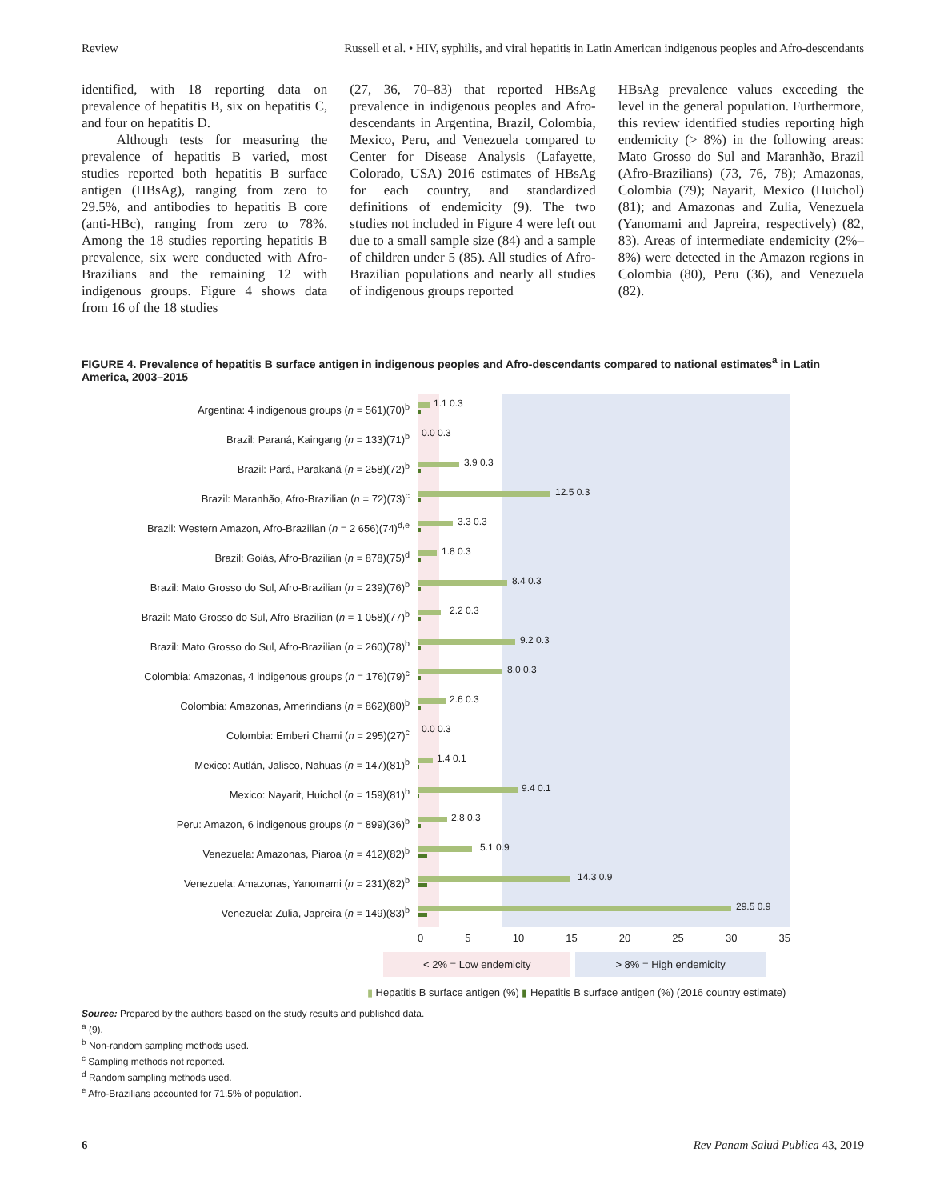Review Russell et al. • HIV, syphilis, and viral hepatitis in Latin American indigenous peoples and Afro-descendants
identified, with 18 reporting data on prevalence of hepatitis B, six on hepatitis C, and four on hepatitis D.
Although tests for measuring the prevalence of hepatitis B varied, most studies reported both hepatitis B surface antigen (HBsAg), ranging from zero to 29.5%, and antibodies to hepatitis B core (anti-HBc), ranging from zero to 78%. Among the 18 studies reporting hepatitis B prevalence, six were conducted with Afro-Brazilians and the remaining 12 with indigenous groups. Figure 4 shows data from 16 of the 18 studies
(27, 36, 70–83) that reported HBsAg prevalence in indigenous peoples and Afro-descendants in Argentina, Brazil, Colombia, Mexico, Peru, and Venezuela compared to Center for Disease Analysis (Lafayette, Colorado, USA) 2016 estimates of HBsAg for each country, and standardized definitions of endemicity (9). The two studies not included in Figure 4 were left out due to a small sample size (84) and a sample of children under 5 (85). All studies of Afro-Brazilian populations and nearly all studies of indigenous groups reported
HBsAg prevalence values exceeding the level in the general population. Furthermore, this review identified studies reporting high endemicity (> 8%) in the following areas: Mato Grosso do Sul and Maranhão, Brazil (Afro-Brazilians) (73, 76, 78); Amazonas, Colombia (79); Nayarit, Mexico (Huichol) (81); and Amazonas and Zulia, Venezuela (Yanomami and Japreira, respectively) (82, 83). Areas of intermediate endemicity (2%–8%) were detected in the Amazon regions in Colombia (80), Peru (36), and Venezuela (82).
FIGURE 4. Prevalence of hepatitis B surface antigen in indigenous peoples and Afro-descendants compared to national estimates<sup>a</sup> in Latin America, 2003–2015
Argentina: 4 indigenous groups (n = 561)(70)<sup>b</sup>
1.1 0.3
Brazil: Paraná, Kaingang (n = 133)(71)<sup>b</sup>
0.0 0.3
Brazil: Pará, Parakanã (n = 258)(72)<sup>b</sup>
3.9 0.3
Brazil: Maranhão, Afro-Brazilian (n = 72)(73)<sup>c</sup>
12.5 0.3
Brazil: Western Amazon, Afro-Brazilian (n = 2 656)(74)<sup>d,e</sup>
3.3 0.3
Brazil: Goiás, Afro-Brazilian (n = 878)(75)<sup>d</sup>
1.8 0.3
Brazil: Mato Grosso do Sul, Afro-Brazilian (n = 239)(76)<sup>b</sup>
8.4 0.3
Brazil: Mato Grosso do Sul, Afro-Brazilian (n = 1 058)(77)<sup>b</sup>
2.2 0.3
Brazil: Mato Grosso do Sul, Afro-Brazilian (n = 260)(78)<sup>b</sup>
9.2 0.3
Colombia: Amazonas, 4 indigenous groups (n = 176)(79)<sup>c</sup>
8.0 0.3
Colombia: Amazonas, Amerindians (n = 862)(80)<sup>b</sup>
2.6 0.3
Colombia: Emberi Chami (n = 295)(27)<sup>c</sup>
0.0 0.3
Mexico: Autlán, Jalisco, Nahuas (n = 147)(81)<sup>b</sup>
1.4 0.1
Mexico: Nayarit, Huichol (n = 159)(81)<sup>b</sup>
9.4 0.1
Peru: Amazon, 6 indigenous groups (n = 899)(36)<sup>b</sup>
2.8 0.3
Venezuela: Amazonas, Piaroa (n = 412)(82)<sup>b</sup>
5.1 0.9
Venezuela: Amazonas, Yanomami (n = 231)(82)<sup>b</sup>
14.3 0.9
Venezuela: Zulia, Japreira (n = 149)(83)<sup>b</sup>
29.5 0.9
0 5 10 15 20 25 30 35
< 2% = Low endemicity > 8% = High endemicity
▮ Hepatitis B surface antigen (%) ▮ Hepatitis B surface antigen (%) (2016 country estimate)
Source: Prepared by the authors based on the study results and published data.
<sup>a</sup> (9).
<sup>b</sup> Non-random sampling methods used.
<sup>c</sup> Sampling methods not reported.
<sup>d</sup> Random sampling methods used.
<sup>e</sup> Afro-Brazilians accounted for 71.5% of population.
6 Rev Panam Salud Publica 43, 2019